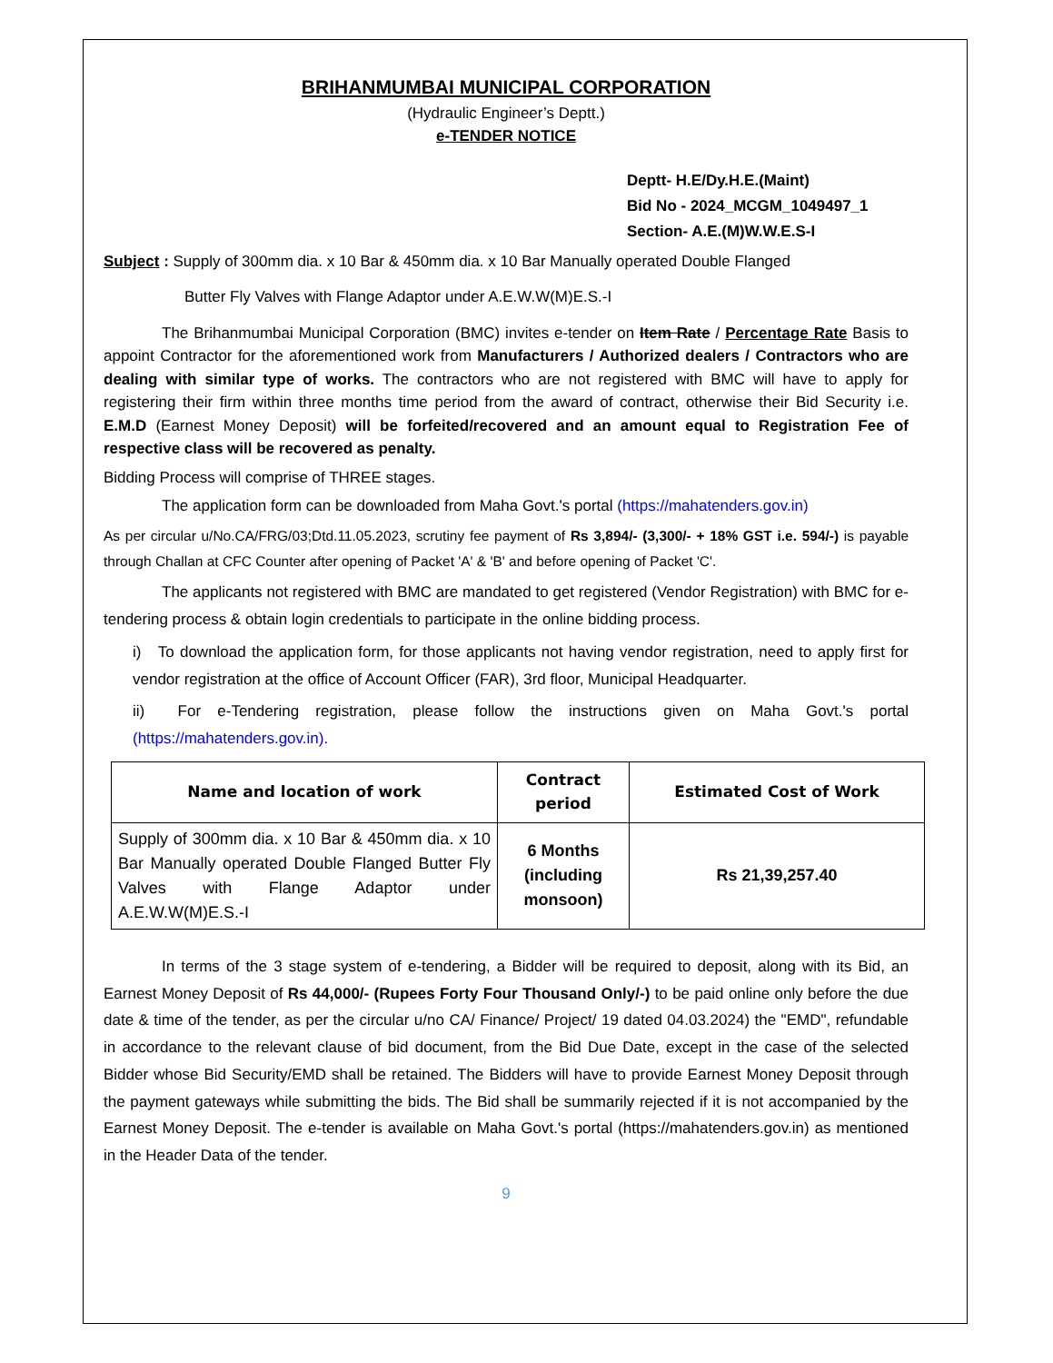BRIHANMUMBAI MUNICIPAL CORPORATION
(Hydraulic Engineer’s Deptt.)
e-TENDER NOTICE
Deptt- H.E/Dy.H.E.(Maint)
Bid No - 2024_MCGM_1049497_1
Section- A.E.(M)W.W.E.S-I
Subject : Supply of 300mm dia. x 10 Bar & 450mm dia. x 10 Bar Manually operated Double Flanged
Butter Fly Valves with Flange Adaptor under A.E.W.W(M)E.S.-I
The Brihanmumbai Municipal Corporation (BMC) invites e-tender on Item Rate / Percentage Rate Basis to appoint Contractor for the aforementioned work from Manufacturers / Authorized dealers / Contractors who are dealing with similar type of works. The contractors who are not registered with BMC will have to apply for registering their firm within three months time period from the award of contract, otherwise their Bid Security i.e. E.M.D (Earnest Money Deposit) will be forfeited/recovered and an amount equal to Registration Fee of respective class will be recovered as penalty.
Bidding Process will comprise of THREE stages.
The application form can be downloaded from Maha Govt.'s portal (https://mahatenders.gov.in)
As per circular u/No.CA/FRG/03;Dtd.11.05.2023, scrutiny fee payment of Rs 3,894/- (3,300/- + 18% GST i.e. 594/-) is payable through Challan at CFC Counter after opening of Packet 'A' & 'B' and before opening of Packet 'C'.
The applicants not registered with BMC are mandated to get registered (Vendor Registration) with BMC for e-tendering process & obtain login credentials to participate in the online bidding process.
i) To download the application form, for those applicants not having vendor registration, need to apply first for vendor registration at the office of Account Officer (FAR), 3rd floor, Municipal Headquarter.
ii) For e-Tendering registration, please follow the instructions given on Maha Govt.'s portal (https://mahatenders.gov.in).
| Name and location of work | Contract period | Estimated Cost of Work |
| --- | --- | --- |
| Supply of 300mm dia. x 10 Bar & 450mm dia. x 10 Bar Manually operated Double Flanged Butter Fly Valves with Flange Adaptor under A.E.W.W(M)E.S.-I | 6 Months (including monsoon) | Rs 21,39,257.40 |
In terms of the 3 stage system of e-tendering, a Bidder will be required to deposit, along with its Bid, an Earnest Money Deposit of Rs 44,000/- (Rupees Forty Four Thousand Only/-) to be paid online only before the due date & time of the tender, as per the circular u/no CA/ Finance/ Project/ 19 dated 04.03.2024) the "EMD", refundable in accordance to the relevant clause of bid document, from the Bid Due Date, except in the case of the selected Bidder whose Bid Security/EMD shall be retained. The Bidders will have to provide Earnest Money Deposit through the payment gateways while submitting the bids. The Bid shall be summarily rejected if it is not accompanied by the Earnest Money Deposit. The e-tender is available on Maha Govt.'s portal (https://mahatenders.gov.in) as mentioned in the Header Data of the tender.
9